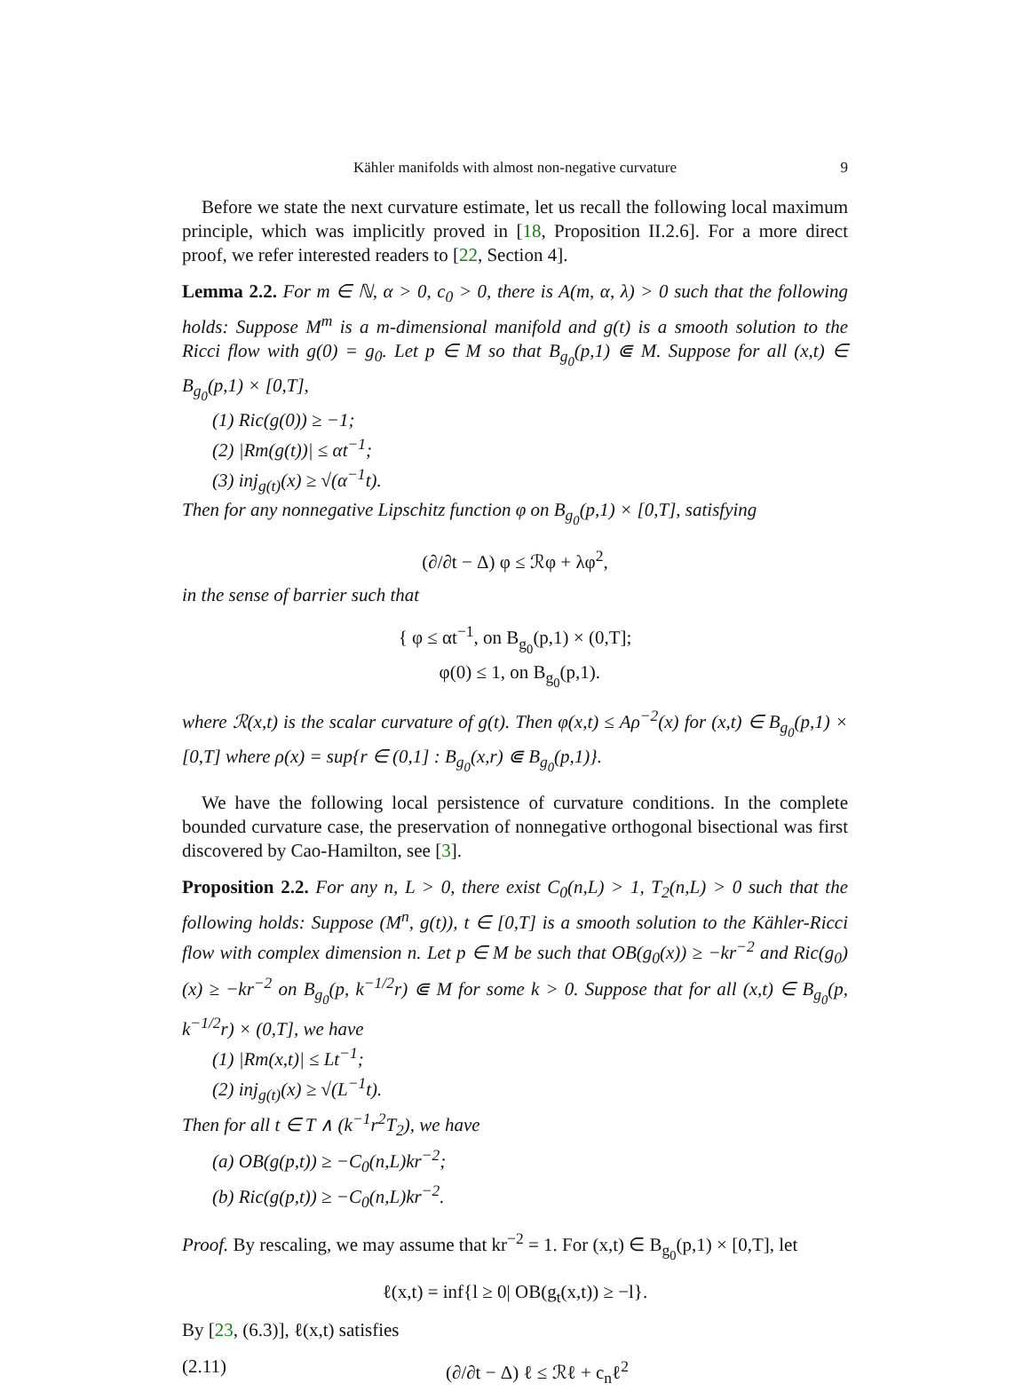Kähler manifolds with almost non-negative curvature 9
Before we state the next curvature estimate, let us recall the following local maximum principle, which was implicitly proved in [18, Proposition II.2.6]. For a more direct proof, we refer interested readers to [22, Section 4].
Lemma 2.2. For m ∈ ℕ, α > 0, c<sub>0</sub> > 0, there is A(m, α, λ) > 0 such that the following holds: Suppose M<sup>m</sup> is a m-dimensional manifold and g(t) is a smooth solution to the Ricci flow with g(0) = g<sub>0</sub>. Let p ∈ M so that B<sub>g<sub>0</sub></sub>(p,1) ⋐ M. Suppose for all (x,t) ∈ B<sub>g<sub>0</sub></sub>(p,1) × [0,T],
(1) Ric(g(0)) ≥ −1;
(2) |Rm(g(t))| ≤ αt<sup>−1</sup>;
(3) inj<sub>g(t)</sub>(x) ≥ √(α<sup>−1</sup>t).
Then for any nonnegative Lipschitz function φ on B<sub>g<sub>0</sub></sub>(p,1) × [0,T], satisfying
(∂/∂t − Δ) φ ≤ ℛφ + λφ<sup>2</sup>,
in the sense of barrier such that
{ φ ≤ αt<sup>−1</sup>, on B<sub>g<sub>0</sub></sub>(p,1) × (0,T];
φ(0) ≤ 1, on B<sub>g<sub>0</sub></sub>(p,1).
where ℛ(x,t) is the scalar curvature of g(t). Then φ(x,t) ≤ Aρ<sup>−2</sup>(x) for (x,t) ∈ B<sub>g<sub>0</sub></sub>(p,1) × [0,T] where ρ(x) = sup{r ∈ (0,1] : B<sub>g<sub>0</sub></sub>(x,r) ⋐ B<sub>g<sub>0</sub></sub>(p,1)}.
We have the following local persistence of curvature conditions. In the complete bounded curvature case, the preservation of nonnegative orthogonal bisectional was first discovered by Cao-Hamilton, see [3].
Proposition 2.2. For any n, L > 0, there exist C<sub>0</sub>(n,L) > 1, T<sub>2</sub>(n,L) > 0 such that the following holds: Suppose (M<sup>n</sup>, g(t)), t ∈ [0,T] is a smooth solution to the Kähler-Ricci flow with complex dimension n. Let p ∈ M be such that OB(g<sub>0</sub>(x)) ≥ −kr<sup>−2</sup> and Ric(g<sub>0</sub>)(x) ≥ −kr<sup>−2</sup> on B<sub>g<sub>0</sub></sub>(p, k<sup>−1/2</sup>r) ⋐ M for some k > 0. Suppose that for all (x,t) ∈ B<sub>g<sub>0</sub></sub>(p, k<sup>−1/2</sup>r) × (0,T], we have
(1) |Rm(x,t)| ≤ Lt<sup>−1</sup>;
(2) inj<sub>g(t)</sub>(x) ≥ √(L<sup>−1</sup>t).
Then for all t ∈ T ∧ (k<sup>−1</sup>r<sup>2</sup>T<sub>2</sub>), we have
(a) OB(g(p,t)) ≥ −C<sub>0</sub>(n,L)kr<sup>−2</sup>;
(b) Ric(g(p,t)) ≥ −C<sub>0</sub>(n,L)kr<sup>−2</sup>.
Proof. By rescaling, we may assume that kr<sup>−2</sup> = 1. For (x,t) ∈ B<sub>g<sub>0</sub></sub>(p,1) × [0,T], let
ℓ(x,t) = inf{l ≥ 0| OB(g<sub>t</sub>(x,t)) ≥ −l}.
By [23, (6.3)], ℓ(x,t) satisfies
(2.11) (∂/∂t − Δ) ℓ ≤ ℛℓ + c<sub>n</sub>ℓ<sup>2</sup>